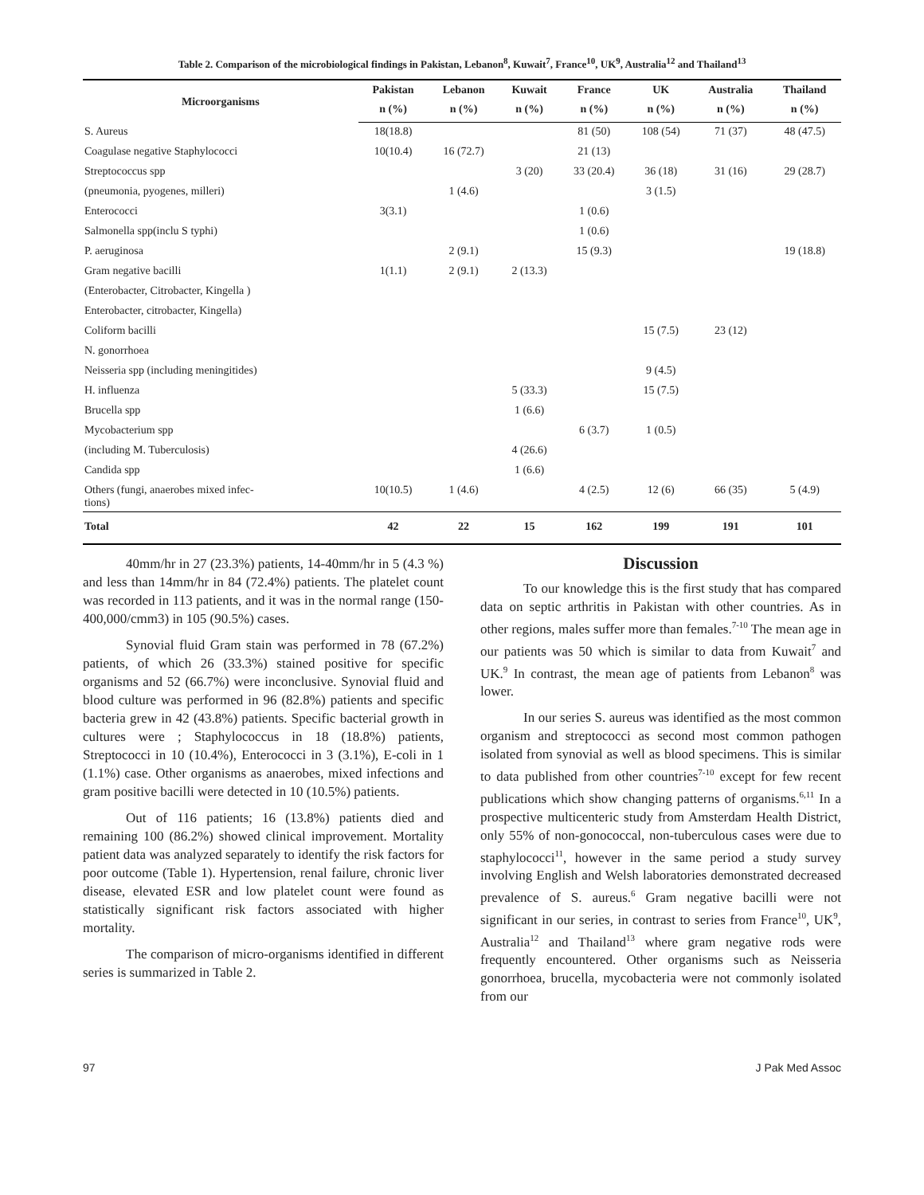Table 2. Comparison of the microbiological findings in Pakistan, Lebanon<sup>8</sup>, Kuwait<sup>7</sup>, France<sup>10</sup>, UK<sup>9</sup>, Australia<sup>12</sup> and Thailand<sup>13</sup>
| Microorganisms | Pakistan | Lebanon | Kuwait | France | UK | Australia | Thailand |
| --- | --- | --- | --- | --- | --- | --- | --- |
| | n (%) | n (%) | n (%) | n (%) | n (%) | n (%) | n (%) |
| S. Aureus | 18(18.8) | | | 81 (50) | 108 (54) | 71 (37) | 48 (47.5) |
| Coagulase negative Staphylococci | 10(10.4) | 16 (72.7) | | 21 (13) | | | |
| Streptococcus spp | | | 3 (20) | 33 (20.4) | 36 (18) | 31 (16) | 29 (28.7) |
| (pneumonia, pyogenes, milleri) | | 1 (4.6) | | | 3 (1.5) | | |
| Enterococci | 3(3.1) | | | 1 (0.6) | | | |
| Salmonella spp(inclu S typhi) | | | | 1 (0.6) | | | |
| P. aeruginosa | | 2 (9.1) | | 15 (9.3) | | | 19 (18.8) |
| Gram negative bacilli | 1(1.1) | 2 (9.1) | 2 (13.3) | | | | |
| (Enterobacter, Citrobacter, Kingella ) | | | | | | | |
| Enterobacter, citrobacter, Kingella) | | | | | | | |
| Coliform bacilli | | | | | 15 (7.5) | 23 (12) | |
| N. gonorrhoea | | | | | | | |
| Neisseria spp (including meningitides) | | | | | 9 (4.5) | | |
| H. influenza | | | 5 (33.3) | | 15 (7.5) | | |
| Brucella spp | | | 1 (6.6) | | | | |
| Mycobacterium spp | | | | 6 (3.7) | 1 (0.5) | | |
| (including M. Tuberculosis) | | | 4 (26.6) | | | | |
| Candida spp | | | 1 (6.6) | | | | |
| Others (fungi, anaerobes mixed infec- tions) | 10(10.5) | 1 (4.6) | | 4 (2.5) | 12 (6) | 66 (35) | 5 (4.9) |
| Total | 42 | 22 | 15 | 162 | 199 | 191 | 101 |
40mm/hr in 27 (23.3%) patients, 14-40mm/hr in 5 (4.3 %) and less than 14mm/hr in 84 (72.4%) patients. The platelet count was recorded in 113 patients, and it was in the normal range (150-400,000/cmm3) in 105 (90.5%) cases.
Synovial fluid Gram stain was performed in 78 (67.2%) patients, of which 26 (33.3%) stained positive for specific organisms and 52 (66.7%) were inconclusive. Synovial fluid and blood culture was performed in 96 (82.8%) patients and specific bacteria grew in 42 (43.8%) patients. Specific bacterial growth in cultures were ; Staphylococcus in 18 (18.8%) patients, Streptococci in 10 (10.4%), Enterococci in 3 (3.1%), E-coli in 1 (1.1%) case. Other organisms as anaerobes, mixed infections and gram positive bacilli were detected in 10 (10.5%) patients.
Out of 116 patients; 16 (13.8%) patients died and remaining 100 (86.2%) showed clinical improvement. Mortality patient data was analyzed separately to identify the risk factors for poor outcome (Table 1). Hypertension, renal failure, chronic liver disease, elevated ESR and low platelet count were found as statistically significant risk factors associated with higher mortality.
The comparison of micro-organisms identified in different series is summarized in Table 2.
Discussion
To our knowledge this is the first study that has compared data on septic arthritis in Pakistan with other countries. As in other regions, males suffer more than females.<sup>7-10</sup> The mean age in our patients was 50 which is similar to data from Kuwait<sup>7</sup> and UK.<sup>9</sup> In contrast, the mean age of patients from Lebanon<sup>8</sup> was lower.
In our series S. aureus was identified as the most common organism and streptococci as second most common pathogen isolated from synovial as well as blood specimens. This is similar to data published from other countries<sup>7-10</sup> except for few recent publications which show changing patterns of organisms.<sup>6,11</sup> In a prospective multicenteric study from Amsterdam Health District, only 55% of non-gonococcal, non-tuberculous cases were due to staphylococci<sup>11</sup>, however in the same period a study survey involving English and Welsh laboratories demonstrated decreased prevalence of S. aureus.<sup>6</sup> Gram negative bacilli were not significant in our series, in contrast to series from France<sup>10</sup>, UK<sup>9</sup>, Australia<sup>12</sup> and Thailand<sup>13</sup> where gram negative rods were frequently encountered. Other organisms such as Neisseria gonorrhoea, brucella, mycobacteria were not commonly isolated from our
97 J Pak Med Assoc